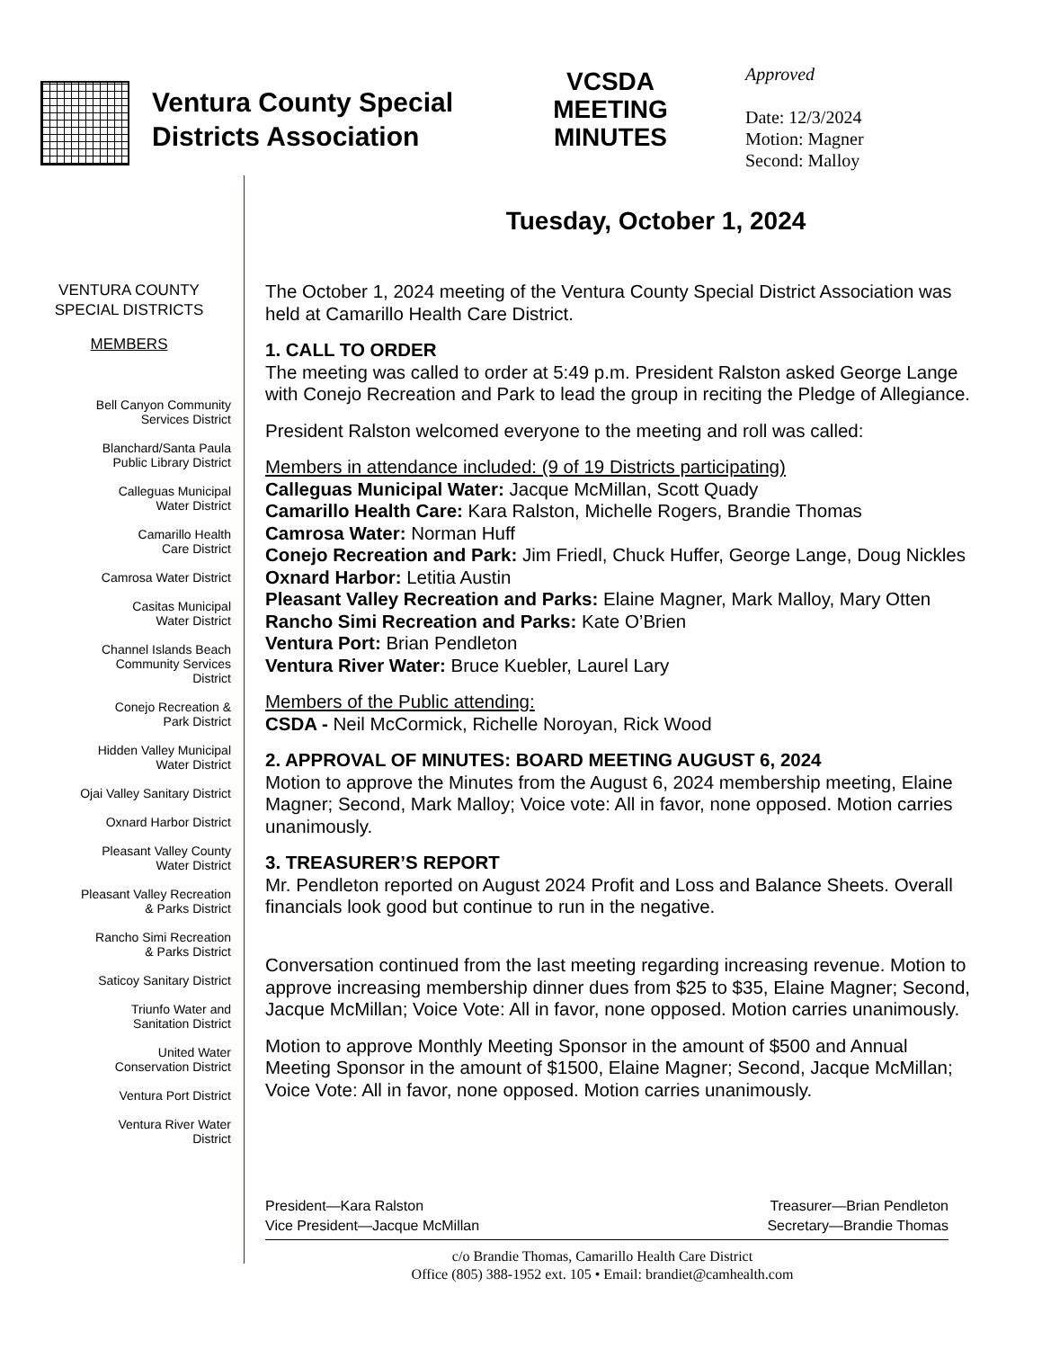Ventura County Special Districts Association
VCSDA
MEETING
MINUTES
Approved
Date: 12/3/2024
Motion: Magner
Second: Malloy
Tuesday, October 1, 2024
VENTURA COUNTY SPECIAL DISTRICTS
MEMBERS
Bell Canyon Community
Services District
Blanchard/Santa Paula
Public Library District
Calleguas Municipal
Water District
Camarillo Health
Care District
Camrosa Water District
Casitas Municipal
Water District
Channel Islands Beach
Community Services
District
Conejo Recreation &
Park District
Hidden Valley Municipal
Water District
Ojai Valley Sanitary District
Oxnard Harbor District
Pleasant Valley County
Water District
Pleasant Valley Recreation
& Parks District
Rancho Simi Recreation
& Parks District
Saticoy Sanitary District
Triunfo Water and
Sanitation District
United Water
Conservation District
Ventura Port District
Ventura River Water
District
The October 1, 2024 meeting of the Ventura County Special District Association was held at Camarillo Health Care District.
1. CALL TO ORDER
The meeting was called to order at 5:49 p.m. President Ralston asked George Lange with Conejo Recreation and Park to lead the group in reciting the Pledge of Allegiance.
President Ralston welcomed everyone to the meeting and roll was called:
Members in attendance included: (9 of 19 Districts participating)
Calleguas Municipal Water: Jacque McMillan, Scott Quady
Camarillo Health Care: Kara Ralston, Michelle Rogers, Brandie Thomas
Camrosa Water: Norman Huff
Conejo Recreation and Park: Jim Friedl, Chuck Huffer, George Lange, Doug Nickles
Oxnard Harbor: Letitia Austin
Pleasant Valley Recreation and Parks: Elaine Magner, Mark Malloy, Mary Otten
Rancho Simi Recreation and Parks: Kate O’Brien
Ventura Port: Brian Pendleton
Ventura River Water: Bruce Kuebler, Laurel Lary
Members of the Public attending:
CSDA - Neil McCormick, Richelle Noroyan, Rick Wood
2. APPROVAL OF MINUTES: BOARD MEETING AUGUST 6, 2024
Motion to approve the Minutes from the August 6, 2024 membership meeting, Elaine Magner; Second, Mark Malloy; Voice vote: All in favor, none opposed. Motion carries unanimously.
3. TREASURER’S REPORT
Mr. Pendleton reported on August 2024 Profit and Loss and Balance Sheets. Overall financials look good but continue to run in the negative.
Conversation continued from the last meeting regarding increasing revenue. Motion to approve increasing membership dinner dues from $25 to $35, Elaine Magner; Second, Jacque McMillan; Voice Vote: All in favor, none opposed. Motion carries unanimously.
Motion to approve Monthly Meeting Sponsor in the amount of $500 and Annual Meeting Sponsor in the amount of $1500, Elaine Magner; Second, Jacque McMillan; Voice Vote: All in favor, none opposed. Motion carries unanimously.
President—Kara Ralston
Vice President—Jacque McMillan
Treasurer—Brian Pendleton
Secretary—Brandie Thomas
c/o Brandie Thomas, Camarillo Health Care District
Office (805) 388-1952 ext. 105 • Email: brandiet@camhealth.com